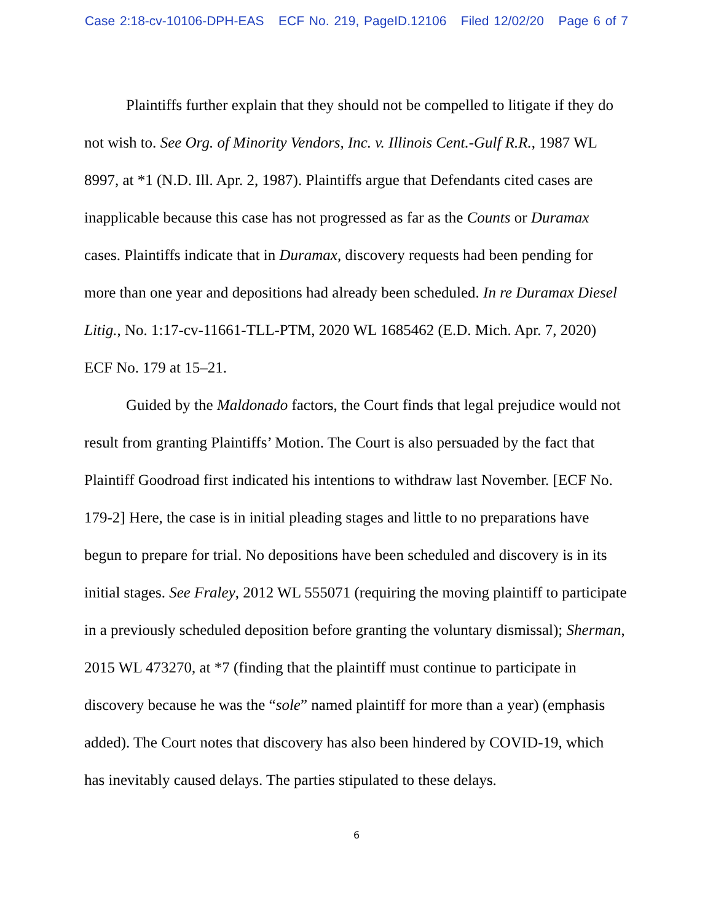Case 2:18-cv-10106-DPH-EAS ECF No. 219, PageID.12106 Filed 12/02/20 Page 6 of 7
Plaintiffs further explain that they should not be compelled to litigate if they do not wish to. See Org. of Minority Vendors, Inc. v. Illinois Cent.-Gulf R.R., 1987 WL 8997, at *1 (N.D. Ill. Apr. 2, 1987). Plaintiffs argue that Defendants cited cases are inapplicable because this case has not progressed as far as the Counts or Duramax cases. Plaintiffs indicate that in Duramax, discovery requests had been pending for more than one year and depositions had already been scheduled. In re Duramax Diesel Litig., No. 1:17-cv-11661-TLL-PTM, 2020 WL 1685462 (E.D. Mich. Apr. 7, 2020) ECF No. 179 at 15–21.
Guided by the Maldonado factors, the Court finds that legal prejudice would not result from granting Plaintiffs’ Motion. The Court is also persuaded by the fact that Plaintiff Goodroad first indicated his intentions to withdraw last November. [ECF No. 179-2] Here, the case is in initial pleading stages and little to no preparations have begun to prepare for trial. No depositions have been scheduled and discovery is in its initial stages. See Fraley, 2012 WL 555071 (requiring the moving plaintiff to participate in a previously scheduled deposition before granting the voluntary dismissal); Sherman, 2015 WL 473270, at *7 (finding that the plaintiff must continue to participate in discovery because he was the “sole” named plaintiff for more than a year) (emphasis added). The Court notes that discovery has also been hindered by COVID-19, which has inevitably caused delays. The parties stipulated to these delays.
6